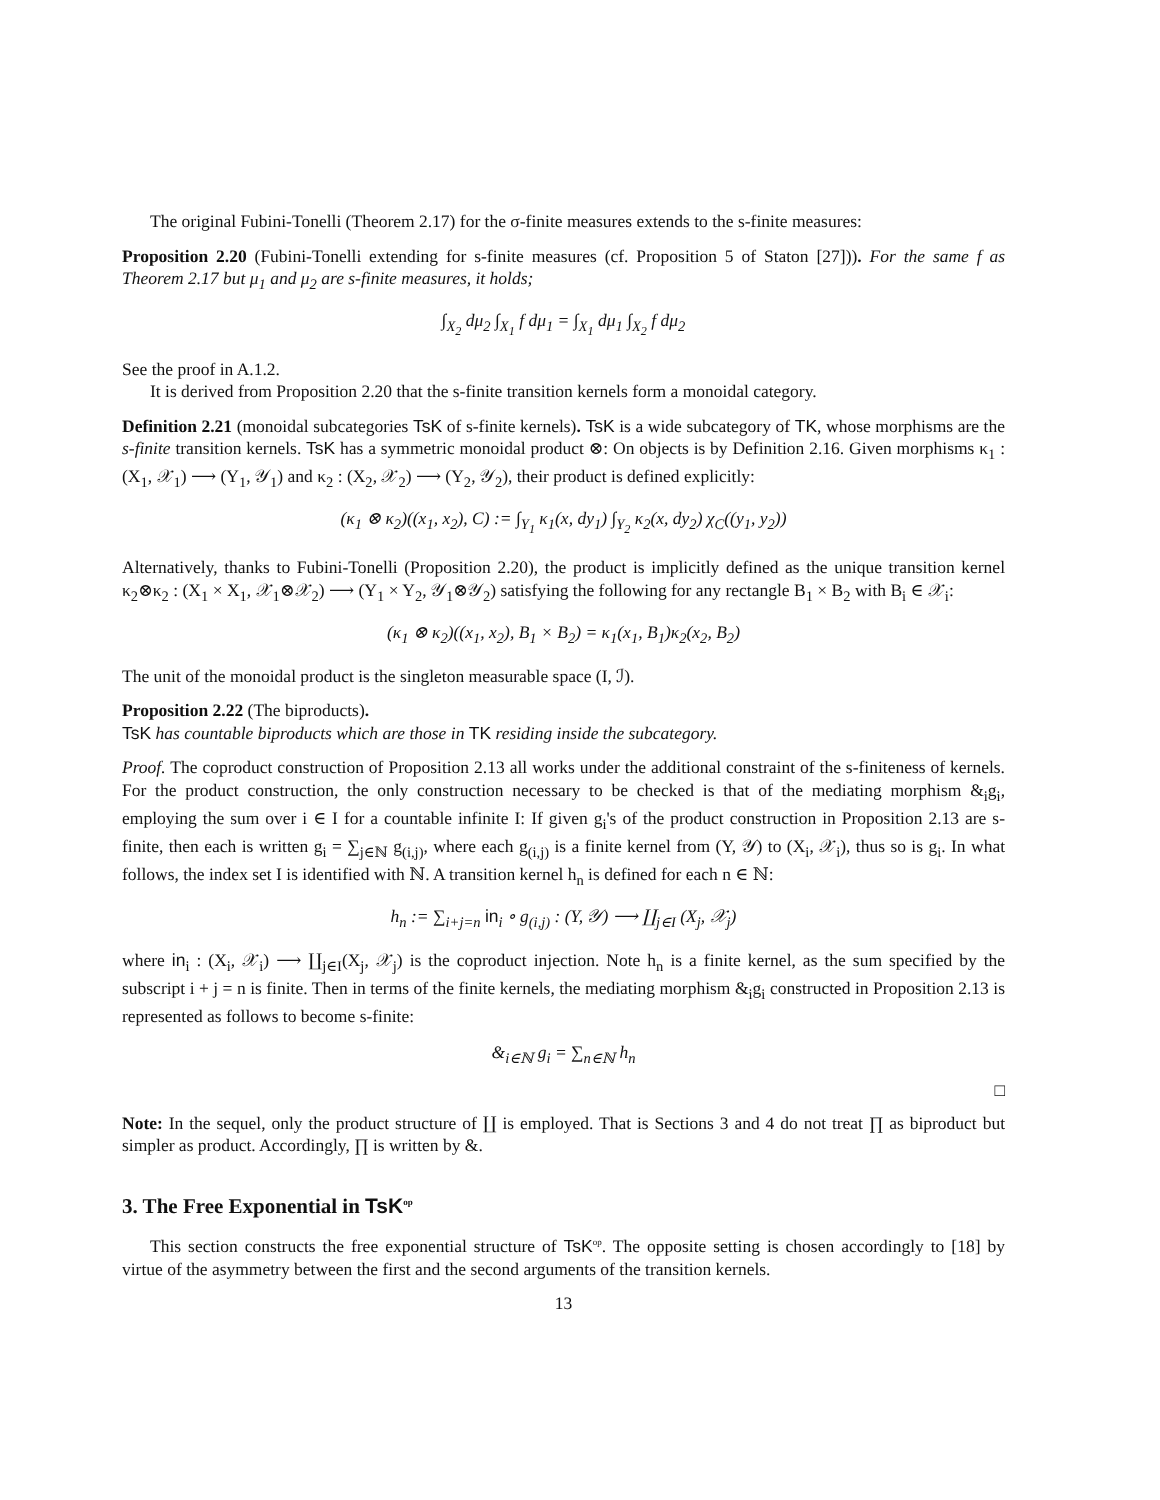The original Fubini-Tonelli (Theorem 2.17) for the σ-finite measures extends to the s-finite measures:
Proposition 2.20 (Fubini-Tonelli extending for s-finite measures (cf. Proposition 5 of Staton [27])). For the same f as Theorem 2.17 but μ<sub>1</sub> and μ<sub>2</sub> are s-finite measures, it holds;
∫<sub>X<sub>2</sub></sub> dμ<sub>2</sub> ∫<sub>X<sub>1</sub></sub> f dμ<sub>1</sub> = ∫<sub>X<sub>1</sub></sub> dμ<sub>1</sub> ∫<sub>X<sub>2</sub></sub> f dμ<sub>2</sub>
See the proof in A.1.2.
It is derived from Proposition 2.20 that the s-finite transition kernels form a monoidal category.
Definition 2.21 (monoidal subcategories TsK of s-finite kernels). TsK is a wide subcategory of TK, whose morphisms are the s-finite transition kernels. TsK has a symmetric monoidal product ⊗: On objects is by Definition 2.16. Given morphisms κ<sub>1</sub> : (X<sub>1</sub>, 𝒳<sub>1</sub>) ⟶ (Y<sub>1</sub>, 𝒴<sub>1</sub>) and κ<sub>2</sub> : (X<sub>2</sub>, 𝒳<sub>2</sub>) ⟶ (Y<sub>2</sub>, 𝒴<sub>2</sub>), their product is defined explicitly:
(κ<sub>1</sub> ⊗ κ<sub>2</sub>)((x<sub>1</sub>, x<sub>2</sub>), C) := ∫<sub>Y<sub>1</sub></sub> κ<sub>1</sub>(x, dy<sub>1</sub>) ∫<sub>Y<sub>2</sub></sub> κ<sub>2</sub>(x, dy<sub>2</sub>) χ<sub>C</sub>((y<sub>1</sub>, y<sub>2</sub>))
Alternatively, thanks to Fubini-Tonelli (Proposition 2.20), the product is implicitly defined as the unique transition kernel κ<sub>2</sub>⊗κ<sub>2</sub> : (X<sub>1</sub> × X<sub>1</sub>, 𝒳<sub>1</sub>⊗𝒳<sub>2</sub>) ⟶ (Y<sub>1</sub> × Y<sub>2</sub>, 𝒴<sub>1</sub>⊗𝒴<sub>2</sub>) satisfying the following for any rectangle B<sub>1</sub> × B<sub>2</sub> with B<sub>i</sub> ∈ 𝒳<sub>i</sub>:
(κ<sub>1</sub> ⊗ κ<sub>2</sub>)((x<sub>1</sub>, x<sub>2</sub>), B<sub>1</sub> × B<sub>2</sub>) = κ<sub>1</sub>(x<sub>1</sub>, B<sub>1</sub>)κ<sub>2</sub>(x<sub>2</sub>, B<sub>2</sub>)
The unit of the monoidal product is the singleton measurable space (I, ℐ).
Proposition 2.22 (The biproducts).
TsK has countable biproducts which are those in TK residing inside the subcategory.
Proof. The coproduct construction of Proposition 2.13 all works under the additional constraint of the s-finiteness of kernels. For the product construction, the only construction necessary to be checked is that of the mediating morphism &<sub>i</sub>g<sub>i</sub>, employing the sum over i ∈ I for a countable infinite I: If given g<sub>i</sub>'s of the product construction in Proposition 2.13 are s-finite, then each is written g<sub>i</sub> = ∑<sub>j∈ℕ</sub> g<sub>(i,j)</sub>, where each g<sub>(i,j)</sub> is a finite kernel from (Y, 𝒴) to (X<sub>i</sub>, 𝒳<sub>i</sub>), thus so is g<sub>i</sub>. In what follows, the index set I is identified with ℕ. A transition kernel h<sub>n</sub> is defined for each n ∈ ℕ:
h<sub>n</sub> := ∑<sub>i+j=n</sub> in<sub>i</sub> ∘ g<sub>(i,j)</sub> : (Y, 𝒴) ⟶ ∐<sub>j∈I</sub> (X<sub>j</sub>, 𝒳<sub>j</sub>)
where in<sub>i</sub> : (X<sub>i</sub>, 𝒳<sub>i</sub>) ⟶ ∐<sub>j∈I</sub>(X<sub>j</sub>, 𝒳<sub>j</sub>) is the coproduct injection. Note h<sub>n</sub> is a finite kernel, as the sum specified by the subscript i + j = n is finite. Then in terms of the finite kernels, the mediating morphism &<sub>i</sub>g<sub>i</sub> constructed in Proposition 2.13 is represented as follows to become s-finite:
&<sub>i∈ℕ</sub> g<sub>i</sub> = ∑<sub>n∈ℕ</sub> h<sub>n</sub>
□
Note: In the sequel, only the product structure of ∐ is employed. That is Sections 3 and 4 do not treat ∏ as biproduct but simpler as product. Accordingly, ∏ is written by &.
3. The Free Exponential in TsK<sup>op</sup>
This section constructs the free exponential structure of TsK<sup>op</sup>. The opposite setting is chosen accordingly to [18] by virtue of the asymmetry between the first and the second arguments of the transition kernels.
13